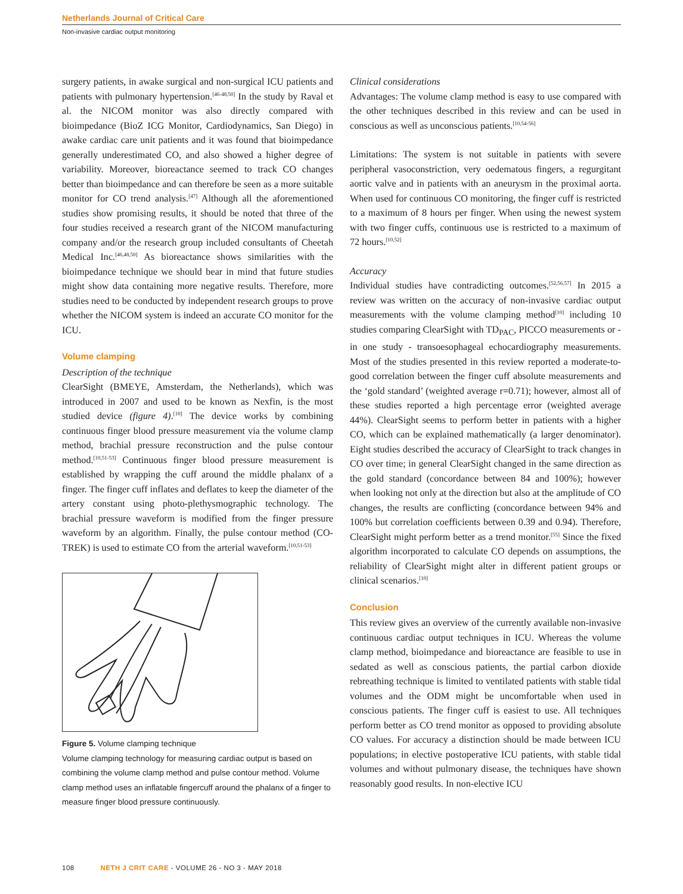Netherlands Journal of Critical Care
Non-invasive cardiac output monitoring
surgery patients, in awake surgical and non-surgical ICU patients and patients with pulmonary hypertension.<sup>[46-48,50]</sup> In the study by Raval et al. the NICOM monitor was also directly compared with bioimpedance (BioZ ICG Monitor, Cardiodynamics, San Diego) in awake cardiac care unit patients and it was found that bioimpedance generally underestimated CO, and also showed a higher degree of variability. Moreover, bioreactance seemed to track CO changes better than bioimpedance and can therefore be seen as a more suitable monitor for CO trend analysis.<sup>[47]</sup> Although all the aforementioned studies show promising results, it should be noted that three of the four studies received a research grant of the NICOM manufacturing company and/or the research group included consultants of Cheetah Medical Inc.<sup>[46,48,50]</sup> As bioreactance shows similarities with the bioimpedance technique we should bear in mind that future studies might show data containing more negative results. Therefore, more studies need to be conducted by independent research groups to prove whether the NICOM system is indeed an accurate CO monitor for the ICU.
Volume clamping
Description of the technique
ClearSight (BMEYE, Amsterdam, the Netherlands), which was introduced in 2007 and used to be known as Nexfin, is the most studied device (figure 4).<sup>[10]</sup> The device works by combining continuous finger blood pressure measurement via the volume clamp method, brachial pressure reconstruction and the pulse contour method.<sup>[10,51-53]</sup> Continuous finger blood pressure measurement is established by wrapping the cuff around the middle phalanx of a finger. The finger cuff inflates and deflates to keep the diameter of the artery constant using photo-plethysmographic technology. The brachial pressure waveform is modified from the finger pressure waveform by an algorithm. Finally, the pulse contour method (CO-TREK) is used to estimate CO from the arterial waveform.<sup>[10,51-53]</sup>
Figure 5. Volume clamping technique
Volume clamping technology for measuring cardiac output is based on combining the volume clamp method and pulse contour method. Volume clamp method uses an inflatable fingercuff around the phalanx of a finger to measure finger blood pressure continuously.
Clinical considerations
Advantages: The volume clamp method is easy to use compared with the other techniques described in this review and can be used in conscious as well as unconscious patients.<sup>[10,54-56]</sup>
Limitations: The system is not suitable in patients with severe peripheral vasoconstriction, very oedematous fingers, a regurgitant aortic valve and in patients with an aneurysm in the proximal aorta. When used for continuous CO monitoring, the finger cuff is restricted to a maximum of 8 hours per finger. When using the newest system with two finger cuffs, continuous use is restricted to a maximum of 72 hours.<sup>[10,52]</sup>
Accuracy
Individual studies have contradicting outcomes.<sup>[52,56,57]</sup> In 2015 a review was written on the accuracy of non-invasive cardiac output measurements with the volume clamping method<sup>[10]</sup> including 10 studies comparing ClearSight with TD<sub>PAC</sub>, PICCO measurements or - in one study - transoesophageal echocardiography measurements. Most of the studies presented in this review reported a moderate-to-good correlation between the finger cuff absolute measurements and the ‘gold standard’ (weighted average r=0.71); however, almost all of these studies reported a high percentage error (weighted average 44%). ClearSight seems to perform better in patients with a higher CO, which can be explained mathematically (a larger denominator). Eight studies described the accuracy of ClearSight to track changes in CO over time; in general ClearSight changed in the same direction as the gold standard (concordance between 84 and 100%); however when looking not only at the direction but also at the amplitude of CO changes, the results are conflicting (concordance between 94% and 100% but correlation coefficients between 0.39 and 0.94). Therefore, ClearSight might perform better as a trend monitor.<sup>[55]</sup> Since the fixed algorithm incorporated to calculate CO depends on assumptions, the reliability of ClearSight might alter in different patient groups or clinical scenarios.<sup>[10]</sup>
Conclusion
This review gives an overview of the currently available non-invasive continuous cardiac output techniques in ICU. Whereas the volume clamp method, bioimpedance and bioreactance are feasible to use in sedated as well as conscious patients, the partial carbon dioxide rebreathing technique is limited to ventilated patients with stable tidal volumes and the ODM might be uncomfortable when used in conscious patients. The finger cuff is easiest to use. All techniques perform better as CO trend monitor as opposed to providing absolute CO values. For accuracy a distinction should be made between ICU populations; in elective postoperative ICU patients, with stable tidal volumes and without pulmonary disease, the techniques have shown reasonably good results. In non-elective ICU
108 NETH J CRIT CARE - VOLUME 26 - NO 3 - MAY 2018